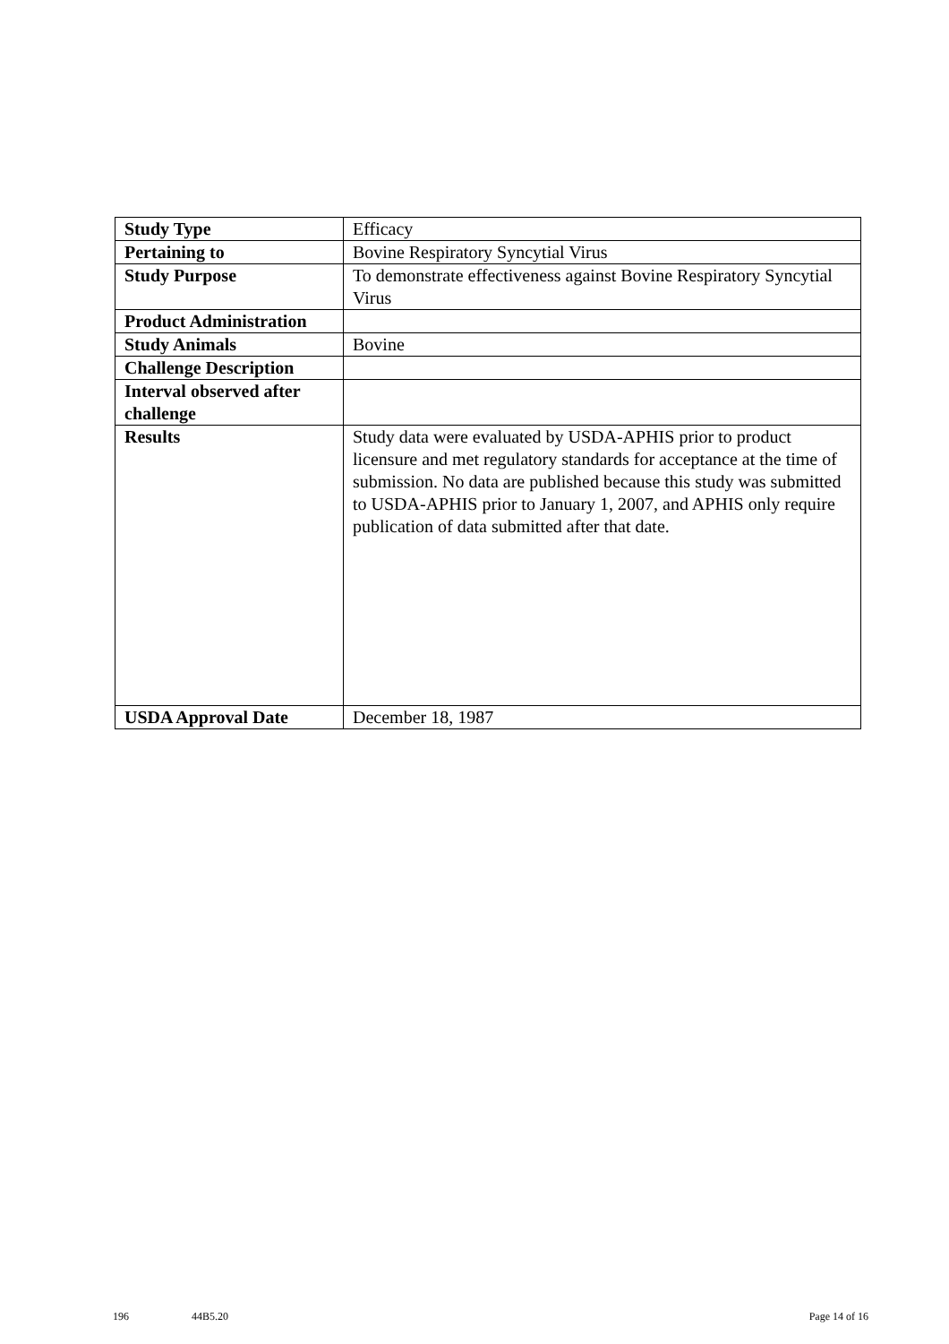| Study Type | Efficacy |
| Pertaining to | Bovine Respiratory Syncytial Virus |
| Study Purpose | To demonstrate effectiveness against Bovine Respiratory Syncytial Virus |
| Product Administration | |
| Study Animals | Bovine |
| Challenge Description | |
| Interval observed after challenge | |
| Results | Study data were evaluated by USDA-APHIS prior to product licensure and met regulatory standards for acceptance at the time of submission. No data are published because this study was submitted to USDA-APHIS prior to January 1, 2007, and APHIS only require publication of data submitted after that date. |
| USDA Approval Date | December 18, 1987 |
196 44B5.20 Page 14 of 16